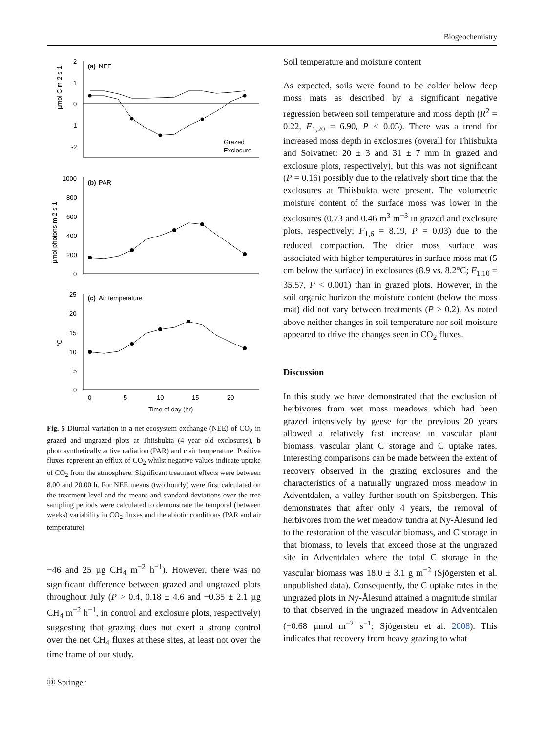Biogeochemistry
(a)
NEE
2
1
0
-1
-2
Grazed
Exclosure
µmol C m-2 s-1
(b)
PAR
1000
800
600
400
200
0
µmol photons m-2 s-1
(c)
Air temperature
25
20
15
10
5
0
°C
0
5
10
15
20
Time of day (hr)
Fig. 5 Diurnal variation in a net ecosystem exchange (NEE) of CO<sub>2</sub> in grazed and ungrazed plots at Thiisbukta (4 year old exclosures), b photosynthetically active radiation (PAR) and c air temperature. Positive fluxes represent an efflux of CO<sub>2</sub> whilst negative values indicate uptake of CO<sub>2</sub> from the atmosphere. Significant treatment effects were between 8.00 and 20.00 h. For NEE means (two hourly) were first calculated on the treatment level and the means and standard deviations over the tree sampling periods were calculated to demonstrate the temporal (between weeks) variability in CO<sub>2</sub> fluxes and the abiotic conditions (PAR and air temperature)
−46 and 25 µg CH<sub>4</sub> m<sup>−2</sup> h<sup>−1</sup>). However, there was no significant difference between grazed and ungrazed plots throughout July (P > 0.4, 0.18 ± 4.6 and −0.35 ± 2.1 µg CH<sub>4</sub> m<sup>−2</sup> h<sup>−1</sup>, in control and exclosure plots, respectively) suggesting that grazing does not exert a strong control over the net CH<sub>4</sub> fluxes at these sites, at least not over the time frame of our study.
Soil temperature and moisture content
As expected, soils were found to be colder below deep moss mats as described by a significant negative regression between soil temperature and moss depth (R<sup>2</sup> = 0.22, F<sub>1,20</sub> = 6.90, P < 0.05). There was a trend for increased moss depth in exclosures (overall for Thiisbukta and Solvatnet: 20 ± 3 and 31 ± 7 mm in grazed and exclosure plots, respectively), but this was not significant (P = 0.16) possibly due to the relatively short time that the exclosures at Thiisbukta were present. The volumetric moisture content of the surface moss was lower in the exclosures (0.73 and 0.46 m<sup>3</sup> m<sup>−3</sup> in grazed and exclosure plots, respectively; F<sub>1,6</sub> = 8.19, P = 0.03) due to the reduced compaction. The drier moss surface was associated with higher temperatures in surface moss mat (5 cm below the surface) in exclosures (8.9 vs. 8.2°C; F<sub>1,10</sub> = 35.57, P < 0.001) than in grazed plots. However, in the soil organic horizon the moisture content (below the moss mat) did not vary between treatments (P > 0.2). As noted above neither changes in soil temperature nor soil moisture appeared to drive the changes seen in CO<sub>2</sub> fluxes.
Discussion
In this study we have demonstrated that the exclusion of herbivores from wet moss meadows which had been grazed intensively by geese for the previous 20 years allowed a relatively fast increase in vascular plant biomass, vascular plant C storage and C uptake rates. Interesting comparisons can be made between the extent of recovery observed in the grazing exclosures and the characteristics of a naturally ungrazed moss meadow in Adventdalen, a valley further south on Spitsbergen. This demonstrates that after only 4 years, the removal of herbivores from the wet meadow tundra at Ny-Ålesund led to the restoration of the vascular biomass, and C storage in that biomass, to levels that exceed those at the ungrazed site in Adventdalen where the total C storage in the vascular biomass was 18.0 ± 3.1 g m<sup>−2</sup> (Sjögersten et al. unpublished data). Consequently, the C uptake rates in the ungrazed plots in Ny-Ålesund attained a magnitude similar to that observed in the ungrazed meadow in Adventdalen (−0.68 µmol m<sup>−2</sup> s<sup>−1</sup>; Sjögersten et al. 2008). This indicates that recovery from heavy grazing to what
Ⓓ Springer